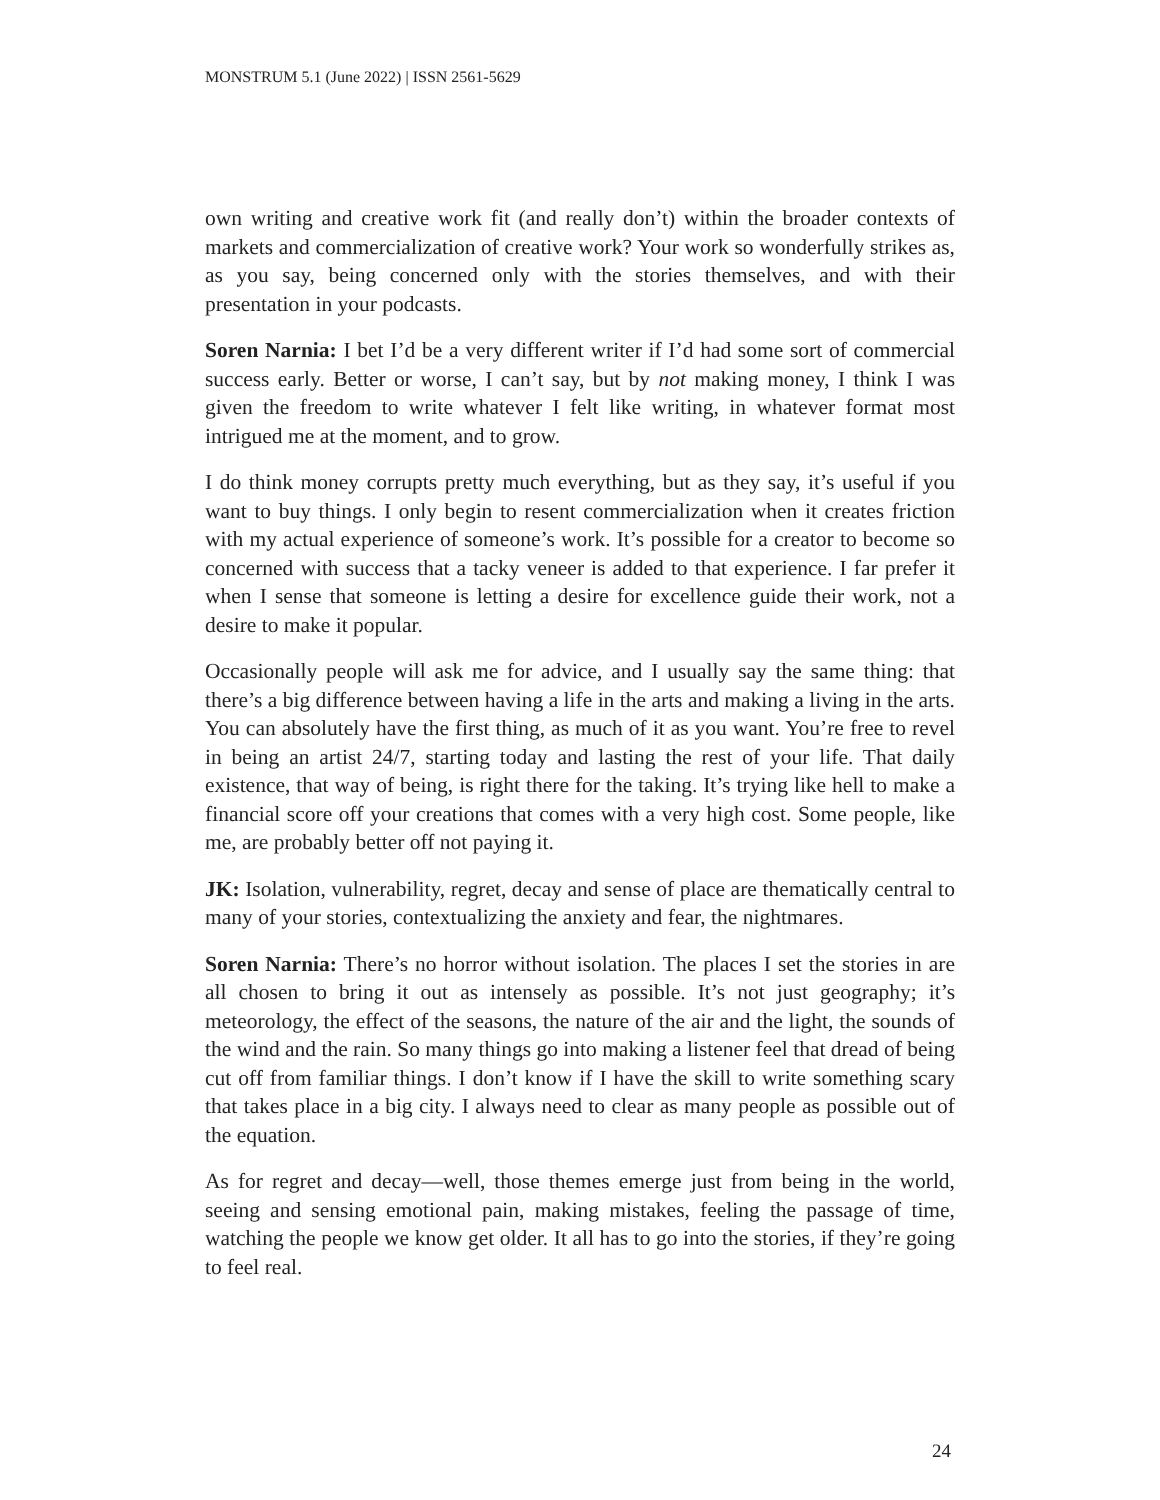MONSTRUM 5.1 (June 2022) | ISSN 2561-5629
own writing and creative work fit (and really don’t) within the broader contexts of markets and commercialization of creative work? Your work so wonderfully strikes as, as you say, being concerned only with the stories themselves, and with their presentation in your podcasts.
Soren Narnia: I bet I’d be a very different writer if I’d had some sort of commercial success early. Better or worse, I can’t say, but by not making money, I think I was given the freedom to write whatever I felt like writing, in whatever format most intrigued me at the moment, and to grow.
I do think money corrupts pretty much everything, but as they say, it’s useful if you want to buy things. I only begin to resent commercialization when it creates friction with my actual experience of someone’s work. It’s possible for a creator to become so concerned with success that a tacky veneer is added to that experience. I far prefer it when I sense that someone is letting a desire for excellence guide their work, not a desire to make it popular.
Occasionally people will ask me for advice, and I usually say the same thing: that there’s a big difference between having a life in the arts and making a living in the arts. You can absolutely have the first thing, as much of it as you want. You’re free to revel in being an artist 24/7, starting today and lasting the rest of your life. That daily existence, that way of being, is right there for the taking. It’s trying like hell to make a financial score off your creations that comes with a very high cost. Some people, like me, are probably better off not paying it.
JK: Isolation, vulnerability, regret, decay and sense of place are thematically central to many of your stories, contextualizing the anxiety and fear, the nightmares.
Soren Narnia: There’s no horror without isolation. The places I set the stories in are all chosen to bring it out as intensely as possible. It’s not just geography; it’s meteorology, the effect of the seasons, the nature of the air and the light, the sounds of the wind and the rain. So many things go into making a listener feel that dread of being cut off from familiar things. I don’t know if I have the skill to write something scary that takes place in a big city. I always need to clear as many people as possible out of the equation.
As for regret and decay—well, those themes emerge just from being in the world, seeing and sensing emotional pain, making mistakes, feeling the passage of time, watching the people we know get older. It all has to go into the stories, if they’re going to feel real.
24